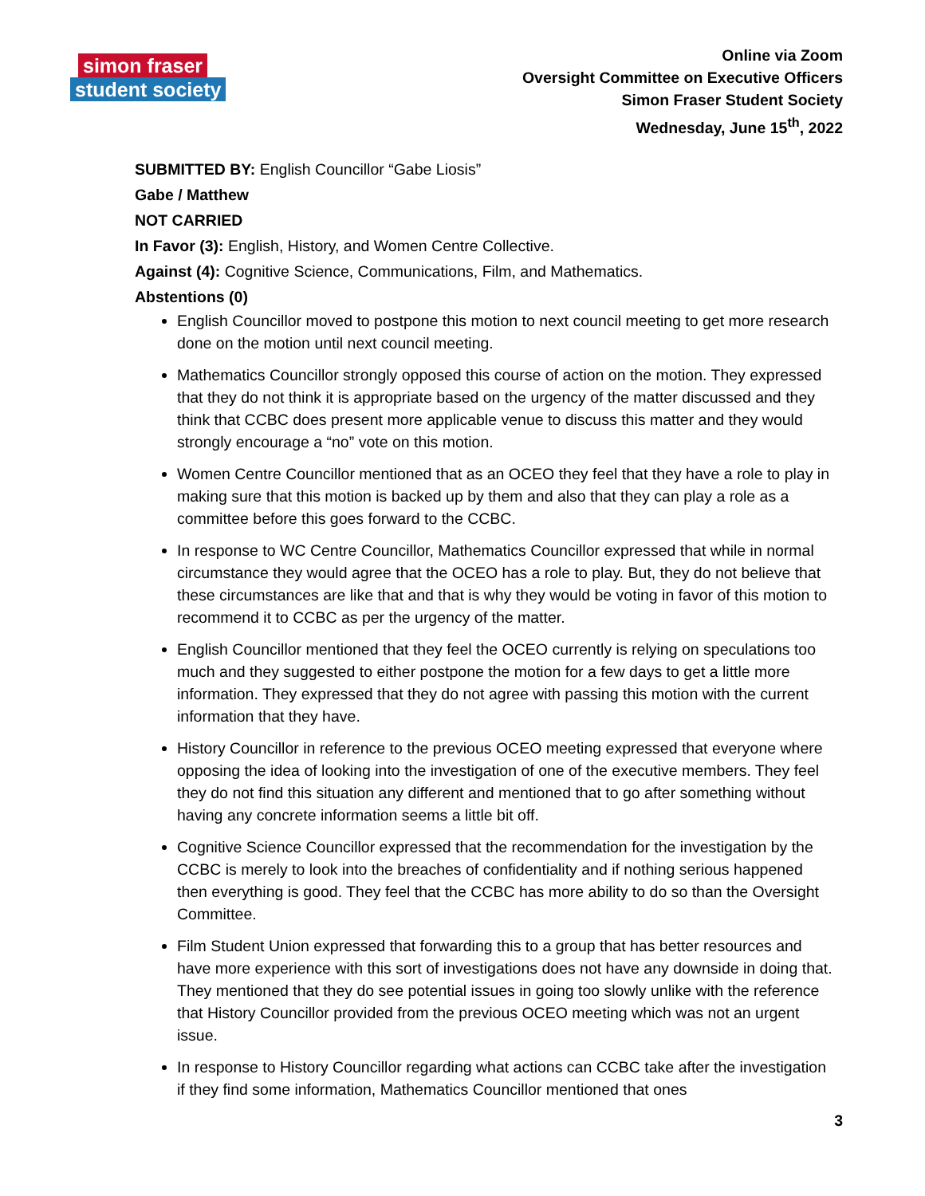simon fraser
student society
Online via Zoom
Oversight Committee on Executive Officers
Simon Fraser Student Society
Wednesday, June 15<sup>th</sup>, 2022
SUBMITTED BY: English Councillor “Gabe Liosis”
Gabe / Matthew
NOT CARRIED
In Favor (3): English, History, and Women Centre Collective.
Against (4): Cognitive Science, Communications, Film, and Mathematics.
Abstentions (0)
English Councillor moved to postpone this motion to next council meeting to get more research done on the motion until next council meeting.
Mathematics Councillor strongly opposed this course of action on the motion. They expressed that they do not think it is appropriate based on the urgency of the matter discussed and they think that CCBC does present more applicable venue to discuss this matter and they would strongly encourage a “no” vote on this motion.
Women Centre Councillor mentioned that as an OCEO they feel that they have a role to play in making sure that this motion is backed up by them and also that they can play a role as a committee before this goes forward to the CCBC.
In response to WC Centre Councillor, Mathematics Councillor expressed that while in normal circumstance they would agree that the OCEO has a role to play. But, they do not believe that these circumstances are like that and that is why they would be voting in favor of this motion to recommend it to CCBC as per the urgency of the matter.
English Councillor mentioned that they feel the OCEO currently is relying on speculations too much and they suggested to either postpone the motion for a few days to get a little more information. They expressed that they do not agree with passing this motion with the current information that they have.
History Councillor in reference to the previous OCEO meeting expressed that everyone where opposing the idea of looking into the investigation of one of the executive members. They feel they do not find this situation any different and mentioned that to go after something without having any concrete information seems a little bit off.
Cognitive Science Councillor expressed that the recommendation for the investigation by the CCBC is merely to look into the breaches of confidentiality and if nothing serious happened then everything is good. They feel that the CCBC has more ability to do so than the Oversight Committee.
Film Student Union expressed that forwarding this to a group that has better resources and have more experience with this sort of investigations does not have any downside in doing that. They mentioned that they do see potential issues in going too slowly unlike with the reference that History Councillor provided from the previous OCEO meeting which was not an urgent issue.
In response to History Councillor regarding what actions can CCBC take after the investigation if they find some information, Mathematics Councillor mentioned that ones
3